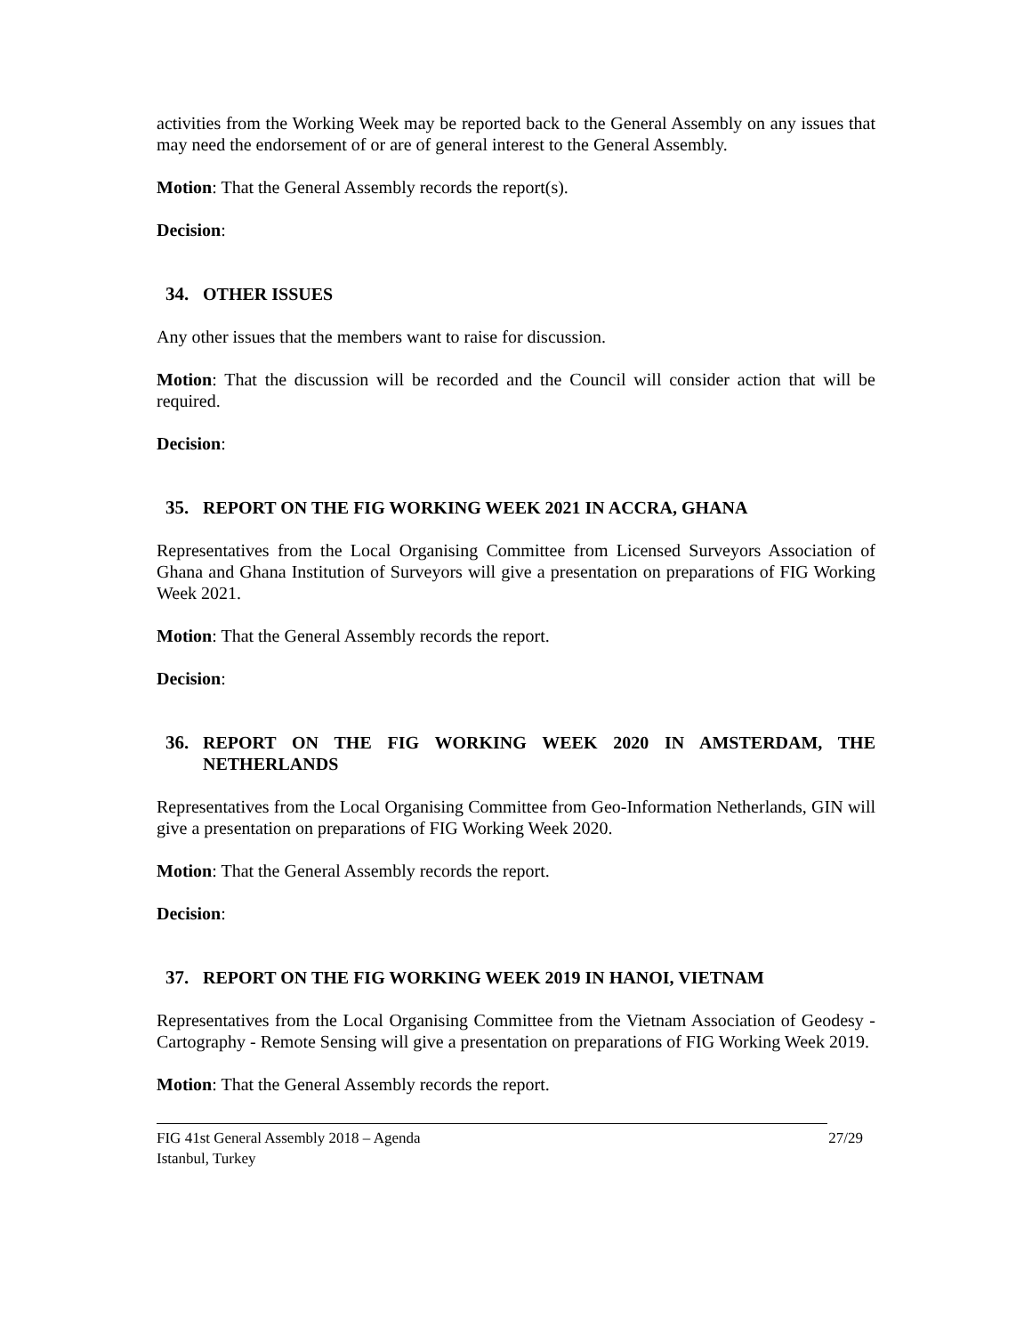activities from the Working Week may be reported back to the General Assembly on any issues that may need the endorsement of or are of general interest to the General Assembly.
Motion: That the General Assembly records the report(s).
Decision:
34. OTHER ISSUES
Any other issues that the members want to raise for discussion.
Motion: That the discussion will be recorded and the Council will consider action that will be required.
Decision:
35. REPORT ON THE FIG WORKING WEEK 2021 IN ACCRA, GHANA
Representatives from the Local Organising Committee from Licensed Surveyors Association of Ghana and Ghana Institution of Surveyors will give a presentation on preparations of FIG Working Week 2021.
Motion: That the General Assembly records the report.
Decision:
36. REPORT ON THE FIG WORKING WEEK 2020 IN AMSTERDAM, THE NETHERLANDS
Representatives from the Local Organising Committee from Geo-Information Netherlands, GIN will give a presentation on preparations of FIG Working Week 2020.
Motion: That the General Assembly records the report.
Decision:
37. REPORT ON THE FIG WORKING WEEK 2019 IN HANOI, VIETNAM
Representatives from the Local Organising Committee from the Vietnam Association of Geodesy - Cartography - Remote Sensing will give a presentation on preparations of FIG Working Week 2019.
Motion: That the General Assembly records the report.
FIG 41st General Assembly 2018 – Agenda
Istanbul, Turkey
27/29